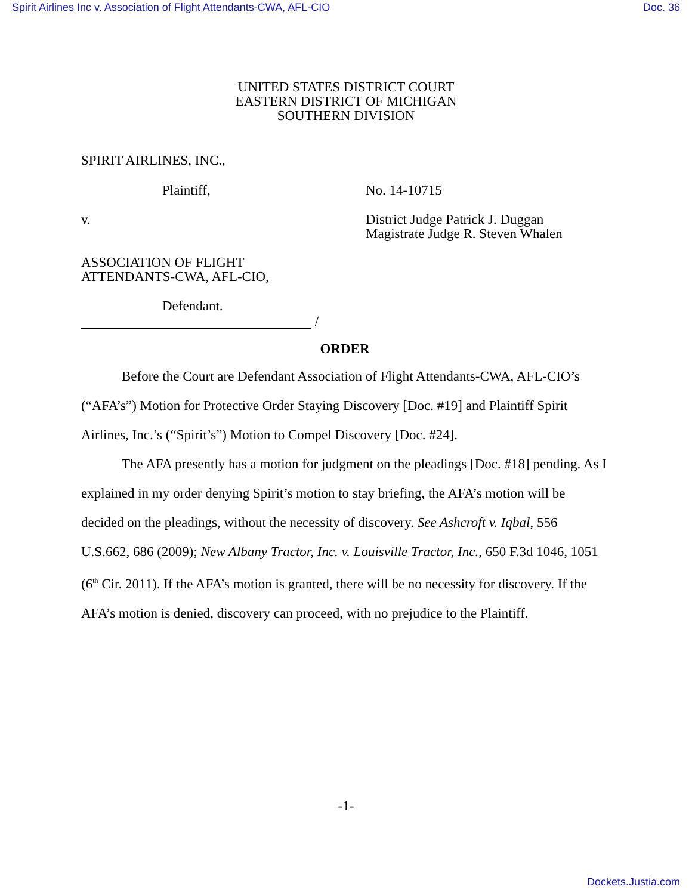Spirit Airlines Inc v. Association of Flight Attendants-CWA, AFL-CIO Doc. 36
UNITED STATES DISTRICT COURT
EASTERN DISTRICT OF MICHIGAN
SOUTHERN DIVISION
SPIRIT AIRLINES, INC.,
Plaintiff, No. 14-10715
v. District Judge Patrick J. Duggan
Magistrate Judge R. Steven Whalen
ASSOCIATION OF FLIGHT
ATTENDANTS-CWA, AFL-CIO,
Defendant.
/
ORDER
Before the Court are Defendant Association of Flight Attendants-CWA, AFL-CIO’s (“AFA’s”) Motion for Protective Order Staying Discovery [Doc. #19] and Plaintiff Spirit Airlines, Inc.’s (“Spirit’s”) Motion to Compel Discovery [Doc. #24].
The AFA presently has a motion for judgment on the pleadings [Doc. #18] pending. As I explained in my order denying Spirit’s motion to stay briefing, the AFA’s motion will be decided on the pleadings, without the necessity of discovery. See Ashcroft v. Iqbal, 556 U.S.662, 686 (2009); New Albany Tractor, Inc. v. Louisville Tractor, Inc., 650 F.3d 1046, 1051 (6<sup>th</sup> Cir. 2011). If the AFA’s motion is granted, there will be no necessity for discovery. If the AFA’s motion is denied, discovery can proceed, with no prejudice to the Plaintiff.
-1-
Dockets.Justia.com